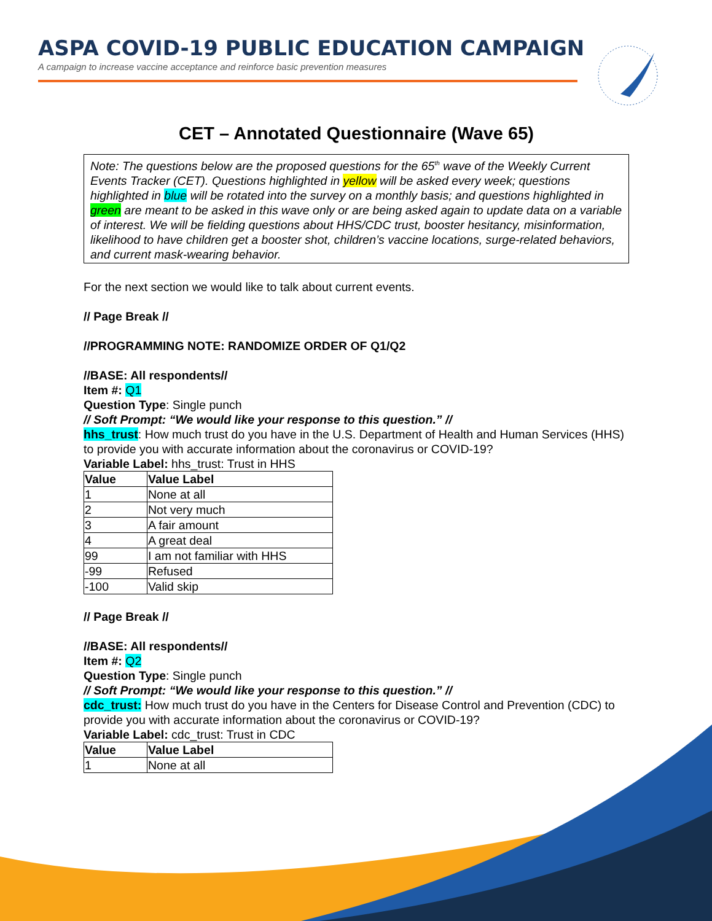ASPA COVID-19 PUBLIC EDUCATION CAMPAIGN
A campaign to increase vaccine acceptance and reinforce basic prevention measures
CET – Annotated Questionnaire (Wave 65)
Note: The questions below are the proposed questions for the 65<sup>th</sup> wave of the Weekly Current Events Tracker (CET). Questions highlighted in yellow will be asked every week; questions highlighted in blue will be rotated into the survey on a monthly basis; and questions highlighted in green are meant to be asked in this wave only or are being asked again to update data on a variable of interest. We will be fielding questions about HHS/CDC trust, booster hesitancy, misinformation, likelihood to have children get a booster shot, children’s vaccine locations, surge-related behaviors, and current mask-wearing behavior.
For the next section we would like to talk about current events.
// Page Break //
//PROGRAMMING NOTE: RANDOMIZE ORDER OF Q1/Q2
//BASE: All respondents//
Item #: Q1
Question Type: Single punch
// Soft Prompt: “We would like your response to this question.” //
hhs_trust: How much trust do you have in the U.S. Department of Health and Human Services (HHS) to provide you with accurate information about the coronavirus or COVID-19?
Variable Label: hhs_trust: Trust in HHS
| Value | Value Label |
| --- | --- |
| 1 | None at all |
| 2 | Not very much |
| 3 | A fair amount |
| 4 | A great deal |
| 99 | I am not familiar with HHS |
| -99 | Refused |
| -100 | Valid skip |
// Page Break //
//BASE: All respondents//
Item #: Q2
Question Type: Single punch
// Soft Prompt: “We would like your response to this question.” //
cdc_trust: How much trust do you have in the Centers for Disease Control and Prevention (CDC) to provide you with accurate information about the coronavirus or COVID-19?
Variable Label: cdc_trust: Trust in CDC
| Value | Value Label |
| --- | --- |
| 1 | None at all |